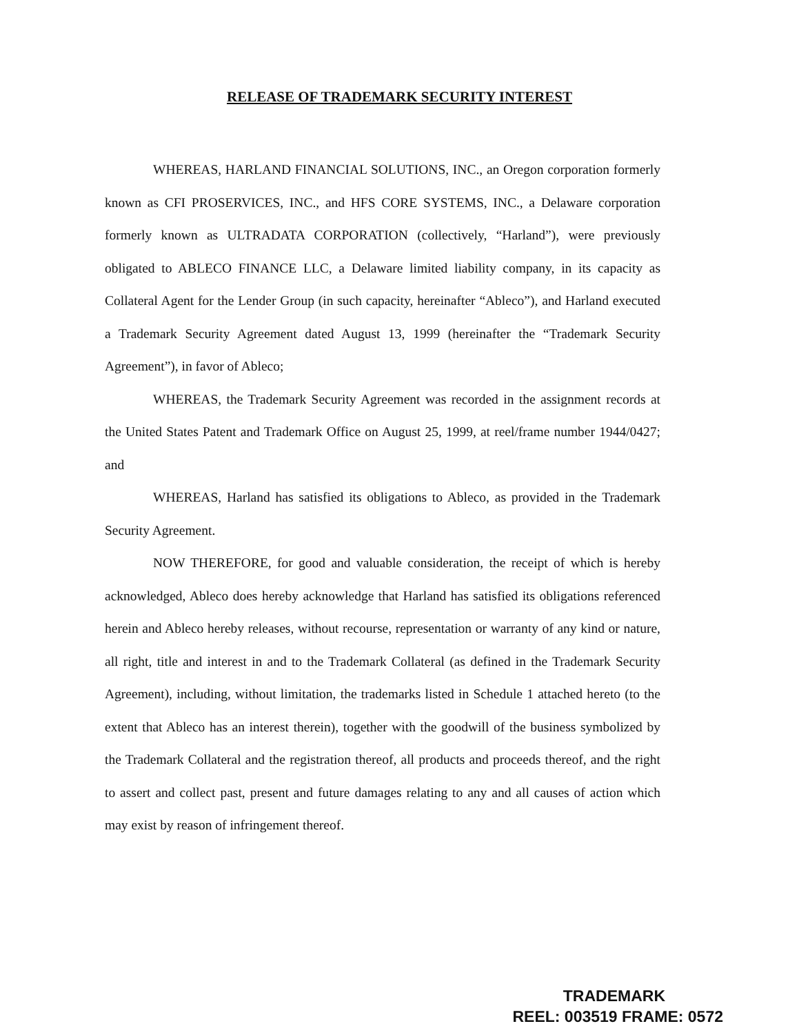RELEASE OF TRADEMARK SECURITY INTEREST
WHEREAS, HARLAND FINANCIAL SOLUTIONS, INC., an Oregon corporation formerly known as CFI PROSERVICES, INC., and HFS CORE SYSTEMS, INC., a Delaware corporation formerly known as ULTRADATA CORPORATION (collectively, “Harland”), were previously obligated to ABLECO FINANCE LLC, a Delaware limited liability company, in its capacity as Collateral Agent for the Lender Group (in such capacity, hereinafter “Ableco”), and Harland executed a Trademark Security Agreement dated August 13, 1999 (hereinafter the “Trademark Security Agreement”), in favor of Ableco;
WHEREAS, the Trademark Security Agreement was recorded in the assignment records at the United States Patent and Trademark Office on August 25, 1999, at reel/frame number 1944/0427; and
WHEREAS, Harland has satisfied its obligations to Ableco, as provided in the Trademark Security Agreement.
NOW THEREFORE, for good and valuable consideration, the receipt of which is hereby acknowledged, Ableco does hereby acknowledge that Harland has satisfied its obligations referenced herein and Ableco hereby releases, without recourse, representation or warranty of any kind or nature, all right, title and interest in and to the Trademark Collateral (as defined in the Trademark Security Agreement), including, without limitation, the trademarks listed in Schedule 1 attached hereto (to the extent that Ableco has an interest therein), together with the goodwill of the business symbolized by the Trademark Collateral and the registration thereof, all products and proceeds thereof, and the right to assert and collect past, present and future damages relating to any and all causes of action which may exist by reason of infringement thereof.
TRADEMARK
REEL: 003519 FRAME: 0572